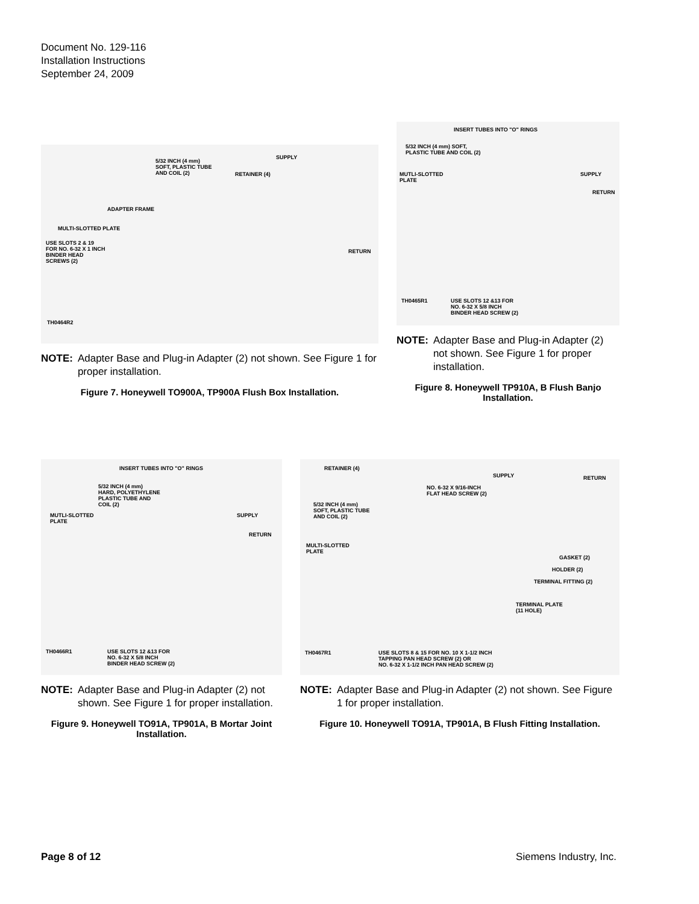Document No. 129-116
Installation Instructions
September 24, 2009
SUPPLY
5/32 INCH (4 mm)
SOFT, PLASTIC TUBE
AND COIL (2) RETAINER (4)
ADAPTER FRAME
MULTI-SLOTTED PLATE
USE SLOTS 2 & 19
FOR NO. 6-32 X 1 INCH
BINDER HEAD
SCREWS (2)
RETURN
TH0464R2
NOTE: Adapter Base and Plug-in Adapter (2) not shown. See Figure 1 for proper installation.
Figure 7. Honeywell TO900A, TP900A Flush Box Installation.
INSERT TUBES INTO "O" RINGS
5/32 INCH (4 mm) SOFT,
PLASTIC TUBE AND COIL (2)
MUTLI-SLOTTED
PLATE
SUPPLY
RETURN
USE SLOTS 12 &13 FOR
NO. 6-32 X 5/8 INCH
BINDER HEAD SCREW (2)
TH0465R1
NOTE: Adapter Base and Plug-in Adapter (2) not shown. See Figure 1 for proper installation.
Figure 8. Honeywell TP910A, B Flush Banjo Installation.
INSERT TUBES INTO "O" RINGS
5/32 INCH (4 mm)
HARD, POLYETHYLENE
PLASTIC TUBE AND
COIL (2)
MUTLI-SLOTTED
PLATE
SUPPLY
RETURN
USE SLOTS 12 &13 FOR
NO. 6-32 X 5/8 INCH
BINDER HEAD SCREW (2)
TH0466R1
NOTE: Adapter Base and Plug-in Adapter (2) not shown. See Figure 1 for proper installation.
Figure 9. Honeywell TO91A, TP901A, B Mortar Joint Installation.
RETAINER (4)
SUPPLY RETURN
NO. 6-32 X 9/16-INCH
FLAT HEAD SCREW (2)
5/32 INCH (4 mm)
SOFT, PLASTIC TUBE
AND COIL (2)
MULTI-SLOTTED
PLATE
GASKET (2)
HOLDER (2)
TERMINAL FITTING (2)
TERMINAL PLATE
(11 HOLE)
USE SLOTS 8 & 15 FOR NO. 10 X 1-1/2 INCH
TAPPING PAN HEAD SCREW (2) OR
NO. 6-32 X 1-1/2 INCH PAN HEAD SCREW (2)
TH0467R1
NOTE: Adapter Base and Plug-in Adapter (2) not shown. See Figure 1 for proper installation.
Figure 10. Honeywell TO91A, TP901A, B Flush Fitting Installation.
Page 8 of 12 Siemens Industry, Inc.